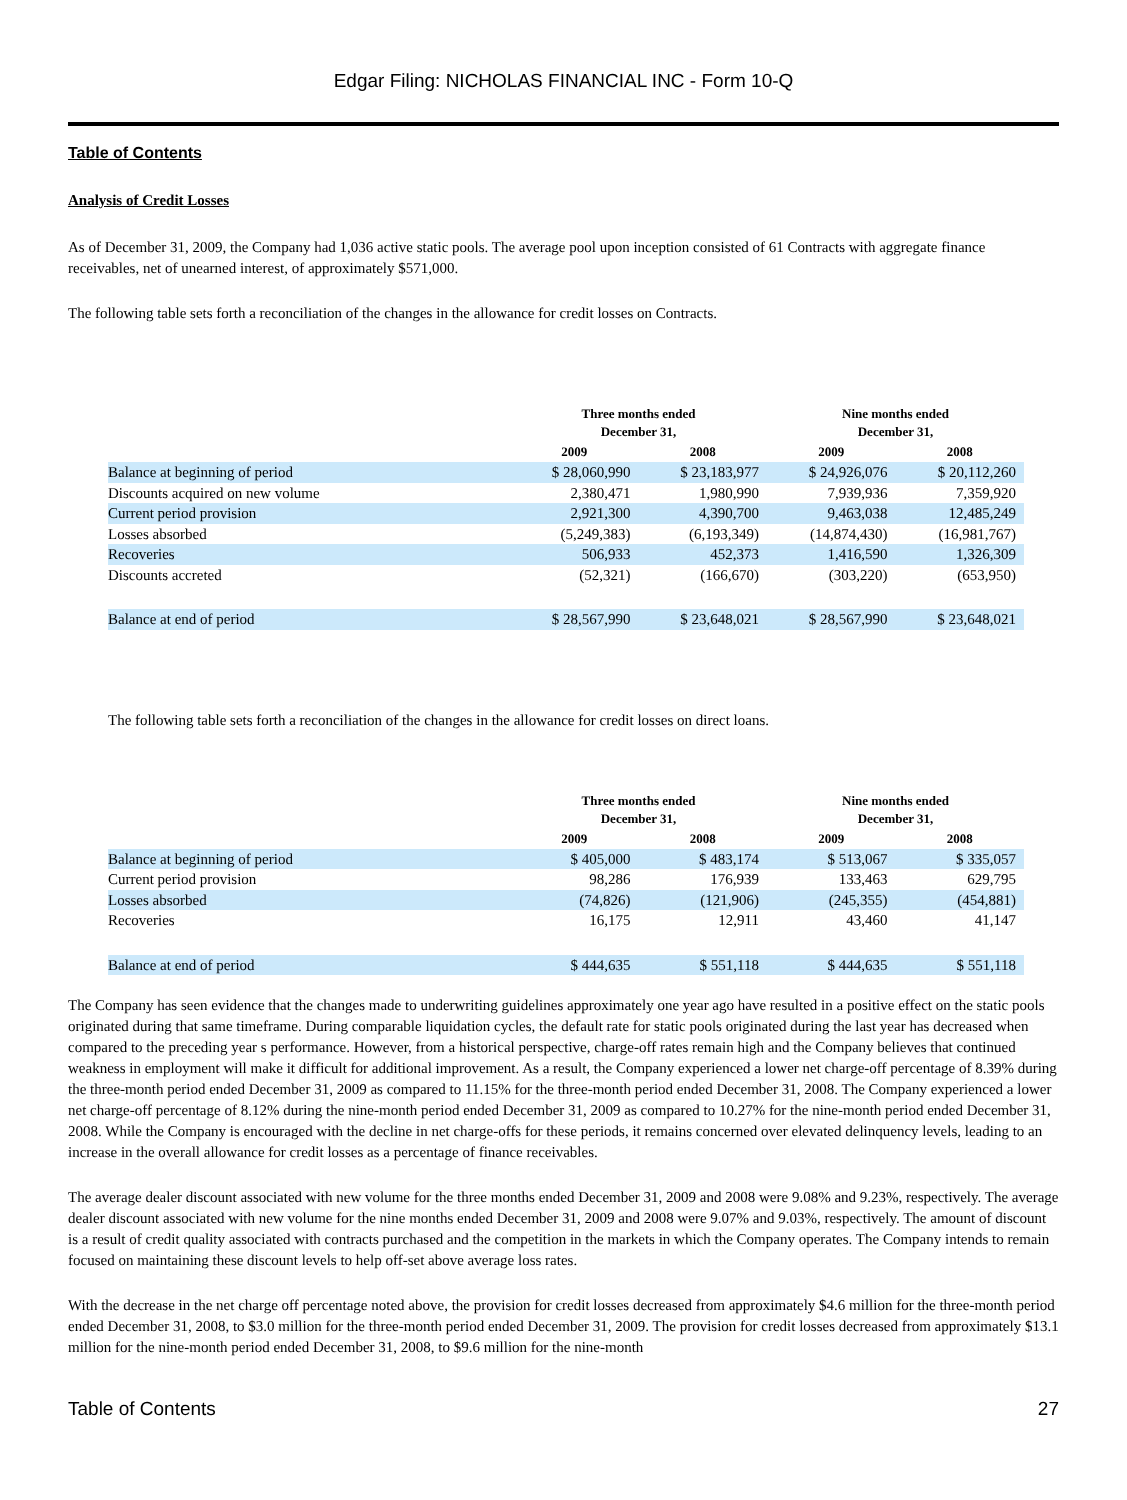Edgar Filing: NICHOLAS FINANCIAL INC - Form 10-Q
Table of Contents
Analysis of Credit Losses
As of December 31, 2009, the Company had 1,036 active static pools. The average pool upon inception consisted of 61 Contracts with aggregate finance receivables, net of unearned interest, of approximately $571,000.
The following table sets forth a reconciliation of the changes in the allowance for credit losses on Contracts.
| | Three months ended December 31, | | Nine months ended December 31, | |
| --- | --- | --- | --- | --- |
| | 2009 | 2008 | 2009 | 2008 |
| Balance at beginning of period | $ 28,060,990 | $ 23,183,977 | $ 24,926,076 | $ 20,112,260 |
| Discounts acquired on new volume | 2,380,471 | 1,980,990 | 7,939,936 | 7,359,920 |
| Current period provision | 2,921,300 | 4,390,700 | 9,463,038 | 12,485,249 |
| Losses absorbed | (5,249,383) | (6,193,349) | (14,874,430) | (16,981,767) |
| Recoveries | 506,933 | 452,373 | 1,416,590 | 1,326,309 |
| Discounts accreted | (52,321) | (166,670) | (303,220) | (653,950) |
| Balance at end of period | $ 28,567,990 | $ 23,648,021 | $ 28,567,990 | $ 23,648,021 |
The following table sets forth a reconciliation of the changes in the allowance for credit losses on direct loans.
| | Three months ended December 31, | | Nine months ended December 31, | |
| --- | --- | --- | --- | --- |
| | 2009 | 2008 | 2009 | 2008 |
| Balance at beginning of period | $ 405,000 | $ 483,174 | $ 513,067 | $ 335,057 |
| Current period provision | 98,286 | 176,939 | 133,463 | 629,795 |
| Losses absorbed | (74,826) | (121,906) | (245,355) | (454,881) |
| Recoveries | 16,175 | 12,911 | 43,460 | 41,147 |
| Balance at end of period | $ 444,635 | $ 551,118 | $ 444,635 | $ 551,118 |
The Company has seen evidence that the changes made to underwriting guidelines approximately one year ago have resulted in a positive effect on the static pools originated during that same timeframe. During comparable liquidation cycles, the default rate for static pools originated during the last year has decreased when compared to the preceding year s performance. However, from a historical perspective, charge-off rates remain high and the Company believes that continued weakness in employment will make it difficult for additional improvement. As a result, the Company experienced a lower net charge-off percentage of 8.39% during the three-month period ended December 31, 2009 as compared to 11.15% for the three-month period ended December 31, 2008. The Company experienced a lower net charge-off percentage of 8.12% during the nine-month period ended December 31, 2009 as compared to 10.27% for the nine-month period ended December 31, 2008. While the Company is encouraged with the decline in net charge-offs for these periods, it remains concerned over elevated delinquency levels, leading to an increase in the overall allowance for credit losses as a percentage of finance receivables.
The average dealer discount associated with new volume for the three months ended December 31, 2009 and 2008 were 9.08% and 9.23%, respectively. The average dealer discount associated with new volume for the nine months ended December 31, 2009 and 2008 were 9.07% and 9.03%, respectively. The amount of discount is a result of credit quality associated with contracts purchased and the competition in the markets in which the Company operates. The Company intends to remain focused on maintaining these discount levels to help off-set above average loss rates.
With the decrease in the net charge off percentage noted above, the provision for credit losses decreased from approximately $4.6 million for the three-month period ended December 31, 2008, to $3.0 million for the three-month period ended December 31, 2009. The provision for credit losses decreased from approximately $13.1 million for the nine-month period ended December 31, 2008, to $9.6 million for the nine-month
Table of Contents 27